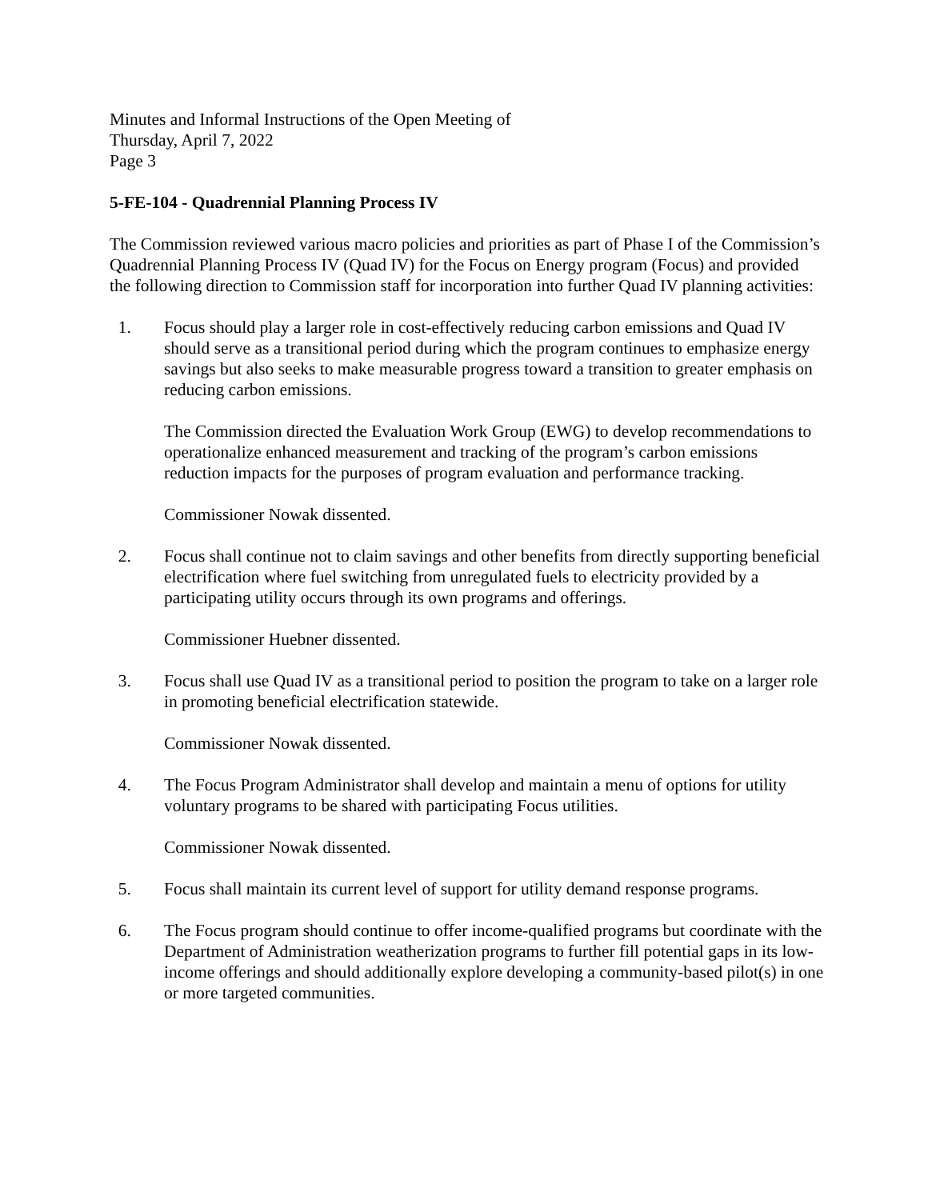Minutes and Informal Instructions of the Open Meeting of
Thursday, April 7, 2022
Page 3
5-FE-104 - Quadrennial Planning Process IV
The Commission reviewed various macro policies and priorities as part of Phase I of the Commission’s Quadrennial Planning Process IV (Quad IV) for the Focus on Energy program (Focus) and provided the following direction to Commission staff for incorporation into further Quad IV planning activities:
1. Focus should play a larger role in cost-effectively reducing carbon emissions and Quad IV should serve as a transitional period during which the program continues to emphasize energy savings but also seeks to make measurable progress toward a transition to greater emphasis on reducing carbon emissions.
The Commission directed the Evaluation Work Group (EWG) to develop recommendations to operationalize enhanced measurement and tracking of the program’s carbon emissions reduction impacts for the purposes of program evaluation and performance tracking.
Commissioner Nowak dissented.
2. Focus shall continue not to claim savings and other benefits from directly supporting beneficial electrification where fuel switching from unregulated fuels to electricity provided by a participating utility occurs through its own programs and offerings.
Commissioner Huebner dissented.
3. Focus shall use Quad IV as a transitional period to position the program to take on a larger role in promoting beneficial electrification statewide.
Commissioner Nowak dissented.
4. The Focus Program Administrator shall develop and maintain a menu of options for utility voluntary programs to be shared with participating Focus utilities.
Commissioner Nowak dissented.
5. Focus shall maintain its current level of support for utility demand response programs.
6. The Focus program should continue to offer income-qualified programs but coordinate with the Department of Administration weatherization programs to further fill potential gaps in its low-income offerings and should additionally explore developing a community-based pilot(s) in one or more targeted communities.